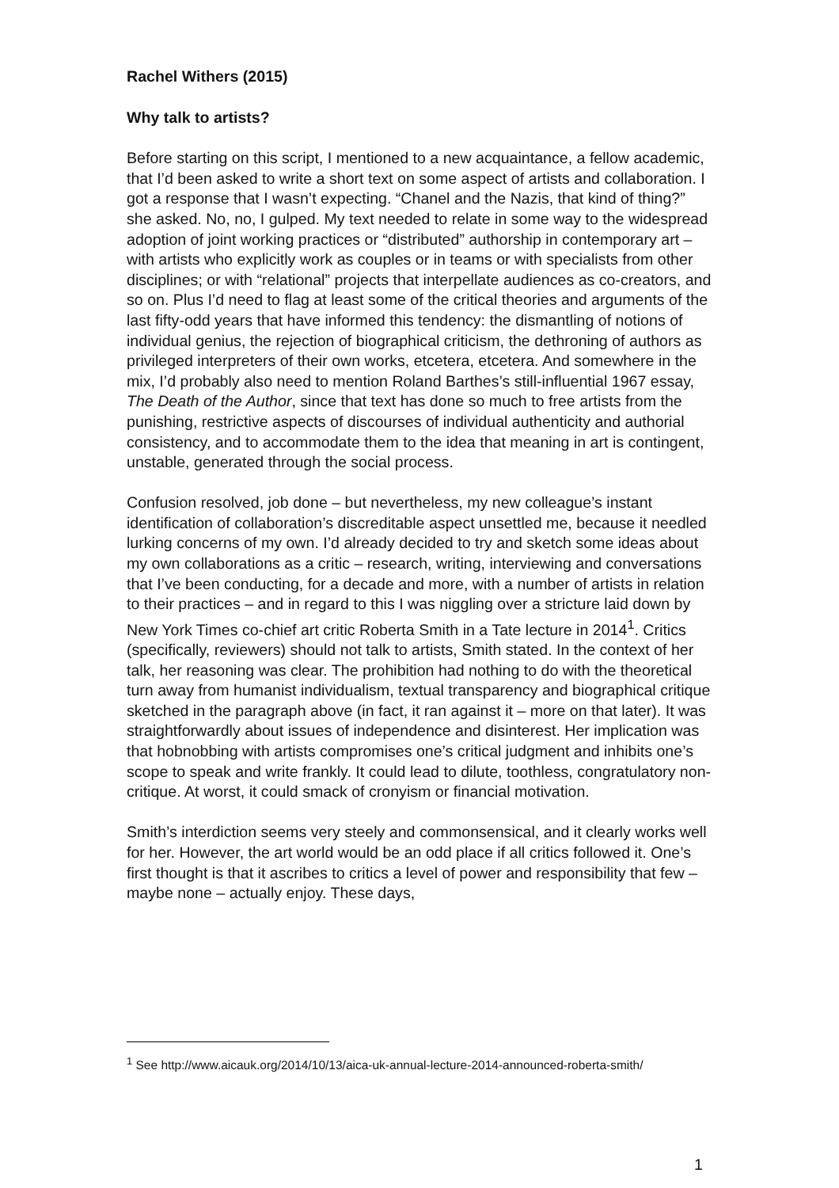Rachel Withers (2015)
Why talk to artists?
Before starting on this script, I mentioned to a new acquaintance, a fellow academic, that I’d been asked to write a short text on some aspect of artists and collaboration. I got a response that I wasn’t expecting. “Chanel and the Nazis, that kind of thing?” she asked. No, no, I gulped. My text needed to relate in some way to the widespread adoption of joint working practices or “distributed” authorship in contemporary art – with artists who explicitly work as couples or in teams or with specialists from other disciplines; or with “relational” projects that interpellate audiences as co-creators, and so on. Plus I’d need to flag at least some of the critical theories and arguments of the last fifty-odd years that have informed this tendency: the dismantling of notions of individual genius, the rejection of biographical criticism, the dethroning of authors as privileged interpreters of their own works, etcetera, etcetera. And somewhere in the mix, I’d probably also need to mention Roland Barthes’s still-influential 1967 essay, The Death of the Author, since that text has done so much to free artists from the punishing, restrictive aspects of discourses of individual authenticity and authorial consistency, and to accommodate them to the idea that meaning in art is contingent, unstable, generated through the social process.
Confusion resolved, job done – but nevertheless, my new colleague’s instant identification of collaboration’s discreditable aspect unsettled me, because it needled lurking concerns of my own. I’d already decided to try and sketch some ideas about my own collaborations as a critic – research, writing, interviewing and conversations that I’ve been conducting, for a decade and more, with a number of artists in relation to their practices – and in regard to this I was niggling over a stricture laid down by New York Times co-chief art critic Roberta Smith in a Tate lecture in 2014<sup>1</sup>. Critics (specifically, reviewers) should not talk to artists, Smith stated. In the context of her talk, her reasoning was clear. The prohibition had nothing to do with the theoretical turn away from humanist individualism, textual transparency and biographical critique sketched in the paragraph above (in fact, it ran against it – more on that later). It was straightforwardly about issues of independence and disinterest. Her implication was that hobnobbing with artists compromises one’s critical judgment and inhibits one’s scope to speak and write frankly. It could lead to dilute, toothless, congratulatory non-critique. At worst, it could smack of cronyism or financial motivation.
Smith’s interdiction seems very steely and commonsensical, and it clearly works well for her. However, the art world would be an odd place if all critics followed it. One’s first thought is that it ascribes to critics a level of power and responsibility that few – maybe none – actually enjoy. These days,
<sup>1</sup> See http://www.aicauk.org/2014/10/13/aica-uk-annual-lecture-2014-announced-roberta-smith/
1